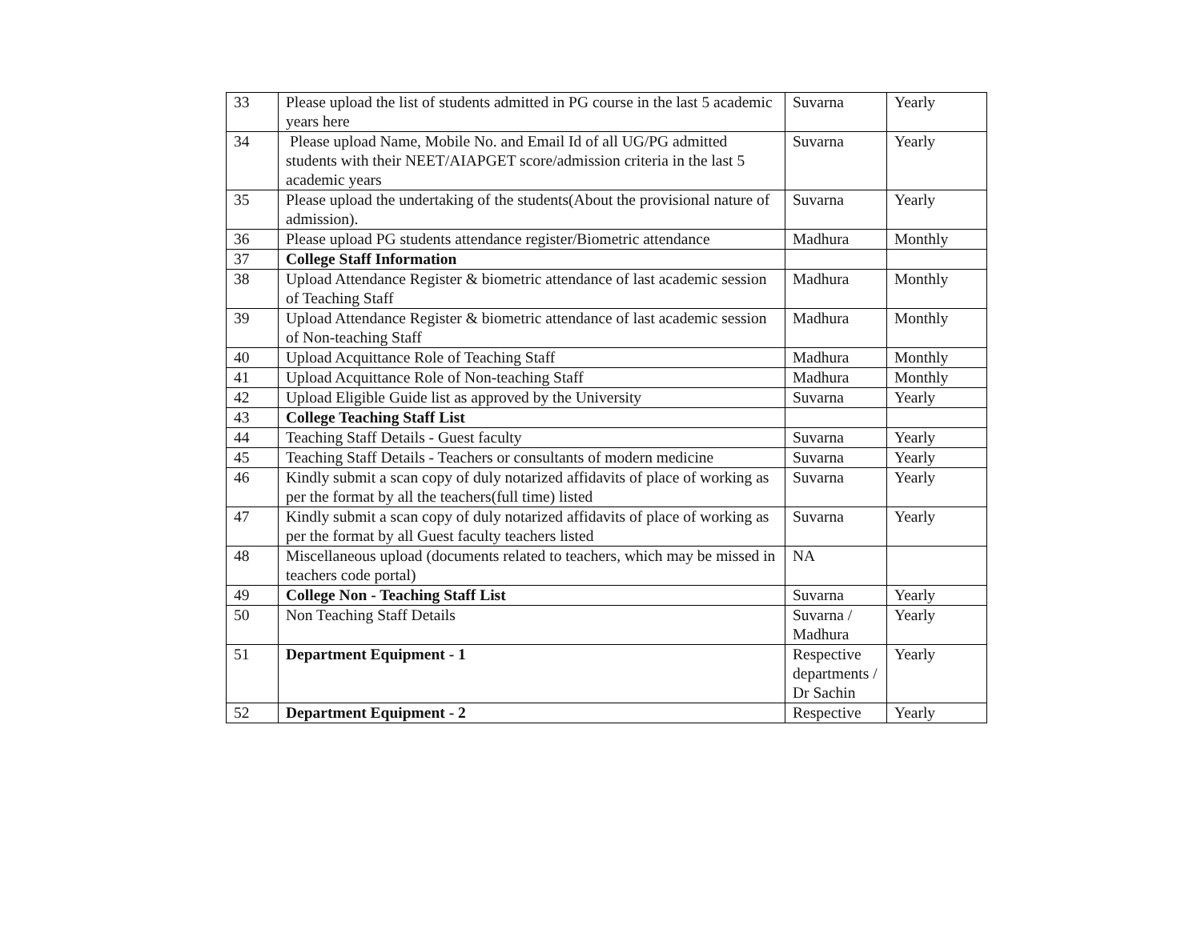| 33 | Please upload the list of students admitted in PG course in the last 5 academic years here | Suvarna | Yearly |
| 34 | Please upload Name, Mobile No. and Email Id of all UG/PG admitted students with their NEET/AIAPGET score/admission criteria in the last 5 academic years | Suvarna | Yearly |
| 35 | Please upload the undertaking of the students(About the provisional nature of admission). | Suvarna | Yearly |
| 36 | Please upload PG students attendance register/Biometric attendance | Madhura | Monthly |
| 37 | College Staff Information | | |
| 38 | Upload Attendance Register & biometric attendance of last academic session of Teaching Staff | Madhura | Monthly |
| 39 | Upload Attendance Register & biometric attendance of last academic session of Non-teaching Staff | Madhura | Monthly |
| 40 | Upload Acquittance Role of Teaching Staff | Madhura | Monthly |
| 41 | Upload Acquittance Role of Non-teaching Staff | Madhura | Monthly |
| 42 | Upload Eligible Guide list as approved by the University | Suvarna | Yearly |
| 43 | College Teaching Staff List | | |
| 44 | Teaching Staff Details - Guest faculty | Suvarna | Yearly |
| 45 | Teaching Staff Details - Teachers or consultants of modern medicine | Suvarna | Yearly |
| 46 | Kindly submit a scan copy of duly notarized affidavits of place of working as per the format by all the teachers(full time) listed | Suvarna | Yearly |
| 47 | Kindly submit a scan copy of duly notarized affidavits of place of working as per the format by all Guest faculty teachers listed | Suvarna | Yearly |
| 48 | Miscellaneous upload (documents related to teachers, which may be missed in teachers code portal) | NA | |
| 49 | College Non - Teaching Staff List | Suvarna | Yearly |
| 50 | Non Teaching Staff Details | Suvarna / Madhura | Yearly |
| 51 | Department Equipment - 1 | Respective departments / Dr Sachin | Yearly |
| 52 | Department Equipment - 2 | Respective | Yearly |